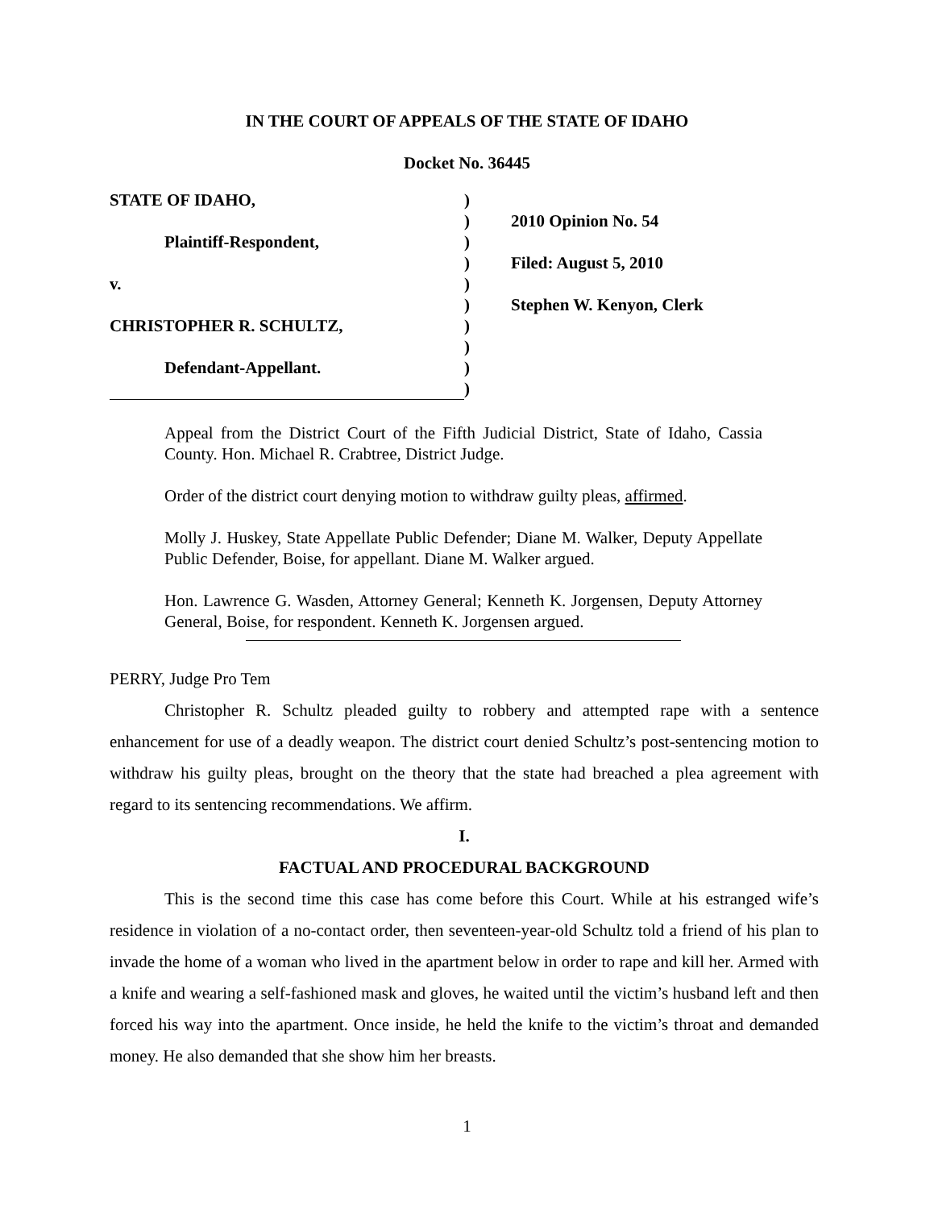IN THE COURT OF APPEALS OF THE STATE OF IDAHO
Docket No. 36445
STATE OF IDAHO,
Plaintiff-Respondent,
v.
CHRISTOPHER R. SCHULTZ,
Defendant-Appellant.
)
)
)
)
)
)
)
)
)
)
2010 Opinion No. 54
Filed: August 5, 2010
Stephen W. Kenyon, Clerk
Appeal from the District Court of the Fifth Judicial District, State of Idaho, Cassia County. Hon. Michael R. Crabtree, District Judge.
Order of the district court denying motion to withdraw guilty pleas, affirmed.
Molly J. Huskey, State Appellate Public Defender; Diane M. Walker, Deputy Appellate Public Defender, Boise, for appellant. Diane M. Walker argued.
Hon. Lawrence G. Wasden, Attorney General; Kenneth K. Jorgensen, Deputy Attorney General, Boise, for respondent. Kenneth K. Jorgensen argued.
PERRY, Judge Pro Tem
Christopher R. Schultz pleaded guilty to robbery and attempted rape with a sentence enhancement for use of a deadly weapon. The district court denied Schultz’s post-sentencing motion to withdraw his guilty pleas, brought on the theory that the state had breached a plea agreement with regard to its sentencing recommendations. We affirm.
I.
FACTUAL AND PROCEDURAL BACKGROUND
This is the second time this case has come before this Court. While at his estranged wife’s residence in violation of a no-contact order, then seventeen-year-old Schultz told a friend of his plan to invade the home of a woman who lived in the apartment below in order to rape and kill her. Armed with a knife and wearing a self-fashioned mask and gloves, he waited until the victim’s husband left and then forced his way into the apartment. Once inside, he held the knife to the victim’s throat and demanded money. He also demanded that she show him her breasts.
1